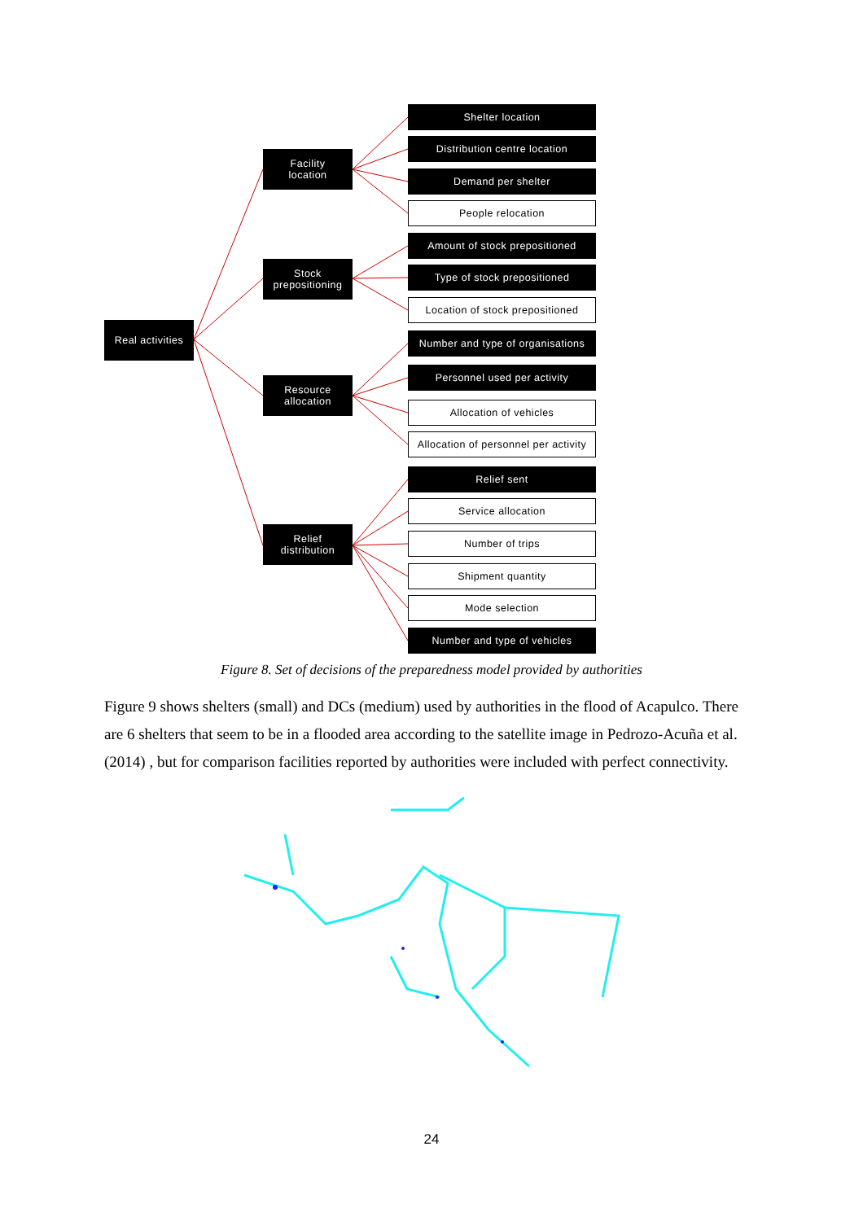Real activities
Facility
location
Stock
prepositioning
Resource
allocation
Relief
distribution
Shelter location
Distribution centre location
Demand per shelter
People relocation
Amount of stock prepositioned
Type of stock prepositioned
Location of stock prepositioned
Number and type of organisations
Personnel used per activity
Allocation of vehicles
Allocation of personnel per activity
Relief sent
Service allocation
Number of trips
Shipment quantity
Mode selection
Number and type of vehicles
Figure 8. Set of decisions of the preparedness model provided by authorities
Figure 9 shows shelters (small) and DCs (medium) used by authorities in the flood of Acapulco. There are 6 shelters that seem to be in a flooded area according to the satellite image in Pedrozo-Acuña et al. (2014) , but for comparison facilities reported by authorities were included with perfect connectivity.
24